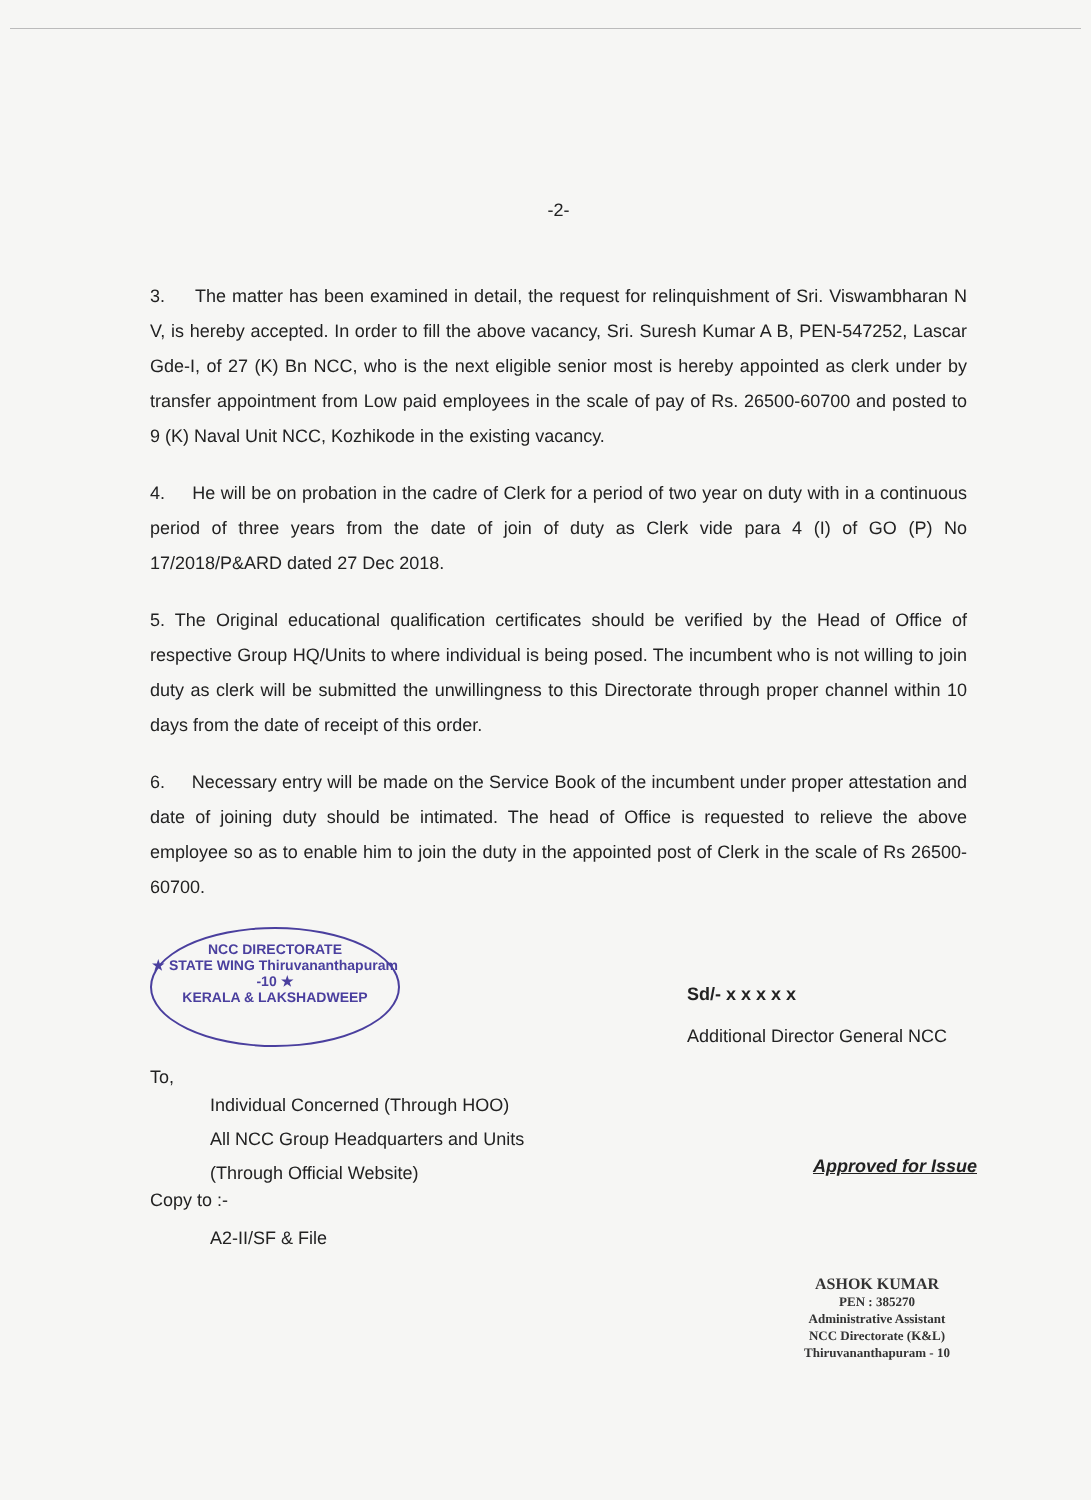-2-
3. The matter has been examined in detail, the request for relinquishment of Sri. Viswambharan N V, is hereby accepted. In order to fill the above vacancy, Sri. Suresh Kumar A B, PEN-547252, Lascar Gde-I, of 27 (K) Bn NCC, who is the next eligible senior most is hereby appointed as clerk under by transfer appointment from Low paid employees in the scale of pay of Rs. 26500-60700 and posted to 9 (K) Naval Unit NCC, Kozhikode in the existing vacancy.
4. He will be on probation in the cadre of Clerk for a period of two year on duty with in a continuous period of three years from the date of join of duty as Clerk vide para 4 (I) of GO (P) No 17/2018/P&ARD dated 27 Dec 2018.
5. The Original educational qualification certificates should be verified by the Head of Office of respective Group HQ/Units to where individual is being posed. The incumbent who is not willing to join duty as clerk will be submitted the unwillingness to this Directorate through proper channel within 10 days from the date of receipt of this order.
6. Necessary entry will be made on the Service Book of the incumbent under proper attestation and date of joining duty should be intimated. The head of Office is requested to relieve the above employee so as to enable him to join the duty in the appointed post of Clerk in the scale of Rs 26500-60700.
NCC DIRECTORATE
★ STATE WING Thiruvananthapuram -10 ★
KERALA & LAKSHADWEEP
Sd/- x x x x x
Additional Director General NCC
To,
Individual Concerned (Through HOO)
All NCC Group Headquarters and Units
(Through Official Website)
Approved for Issue
Copy to :-
A2-II/SF & File
ASHOK KUMAR
PEN : 385270
Administrative Assistant
NCC Directorate (K&L)
Thiruvananthapuram - 10